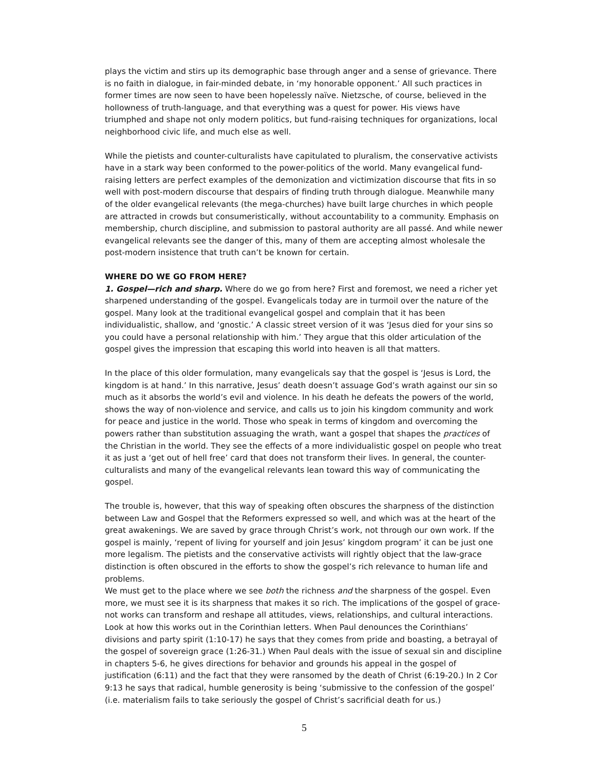plays the victim and stirs up its demographic base through anger and a sense of grievance. There is no faith in dialogue, in fair-minded debate, in ‘my honorable opponent.’ All such practices in former times are now seen to have been hopelessly naïve. Nietzsche, of course, believed in the hollowness of truth-language, and that everything was a quest for power. His views have triumphed and shape not only modern politics, but fund-raising techniques for organizations, local neighborhood civic life, and much else as well.
While the pietists and counter-culturalists have capitulated to pluralism, the conservative activists have in a stark way been conformed to the power-politics of the world. Many evangelical fund-raising letters are perfect examples of the demonization and victimization discourse that fits in so well with post-modern discourse that despairs of finding truth through dialogue. Meanwhile many of the older evangelical relevants (the mega-churches) have built large churches in which people are attracted in crowds but consumeristically, without accountability to a community. Emphasis on membership, church discipline, and submission to pastoral authority are all passé. And while newer evangelical relevants see the danger of this, many of them are accepting almost wholesale the post-modern insistence that truth can’t be known for certain.
WHERE DO WE GO FROM HERE?
1. Gospel—rich and sharp. Where do we go from here? First and foremost, we need a richer yet sharpened understanding of the gospel. Evangelicals today are in turmoil over the nature of the gospel. Many look at the traditional evangelical gospel and complain that it has been individualistic, shallow, and ‘gnostic.’ A classic street version of it was ‘Jesus died for your sins so you could have a personal relationship with him.’ They argue that this older articulation of the gospel gives the impression that escaping this world into heaven is all that matters.
In the place of this older formulation, many evangelicals say that the gospel is ‘Jesus is Lord, the kingdom is at hand.’ In this narrative, Jesus’ death doesn’t assuage God’s wrath against our sin so much as it absorbs the world’s evil and violence. In his death he defeats the powers of the world, shows the way of non-violence and service, and calls us to join his kingdom community and work for peace and justice in the world. Those who speak in terms of kingdom and overcoming the powers rather than substitution assuaging the wrath, want a gospel that shapes the practices of the Christian in the world. They see the effects of a more individualistic gospel on people who treat it as just a ‘get out of hell free’ card that does not transform their lives. In general, the counter-culturalists and many of the evangelical relevants lean toward this way of communicating the gospel.
The trouble is, however, that this way of speaking often obscures the sharpness of the distinction between Law and Gospel that the Reformers expressed so well, and which was at the heart of the great awakenings. We are saved by grace through Christ’s work, not through our own work. If the gospel is mainly, ‘repent of living for yourself and join Jesus’ kingdom program’ it can be just one more legalism. The pietists and the conservative activists will rightly object that the law-grace distinction is often obscured in the efforts to show the gospel’s rich relevance to human life and problems.
We must get to the place where we see both the richness and the sharpness of the gospel. Even more, we must see it is its sharpness that makes it so rich. The implications of the gospel of grace-not works can transform and reshape all attitudes, views, relationships, and cultural interactions. Look at how this works out in the Corinthian letters. When Paul denounces the Corinthians’ divisions and party spirit (1:10-17) he says that they comes from pride and boasting, a betrayal of the gospel of sovereign grace (1:26-31.) When Paul deals with the issue of sexual sin and discipline in chapters 5-6, he gives directions for behavior and grounds his appeal in the gospel of justification (6:11) and the fact that they were ransomed by the death of Christ (6:19-20.) In 2 Cor 9:13 he says that radical, humble generosity is being ‘submissive to the confession of the gospel’ (i.e. materialism fails to take seriously the gospel of Christ’s sacrificial death for us.)
5